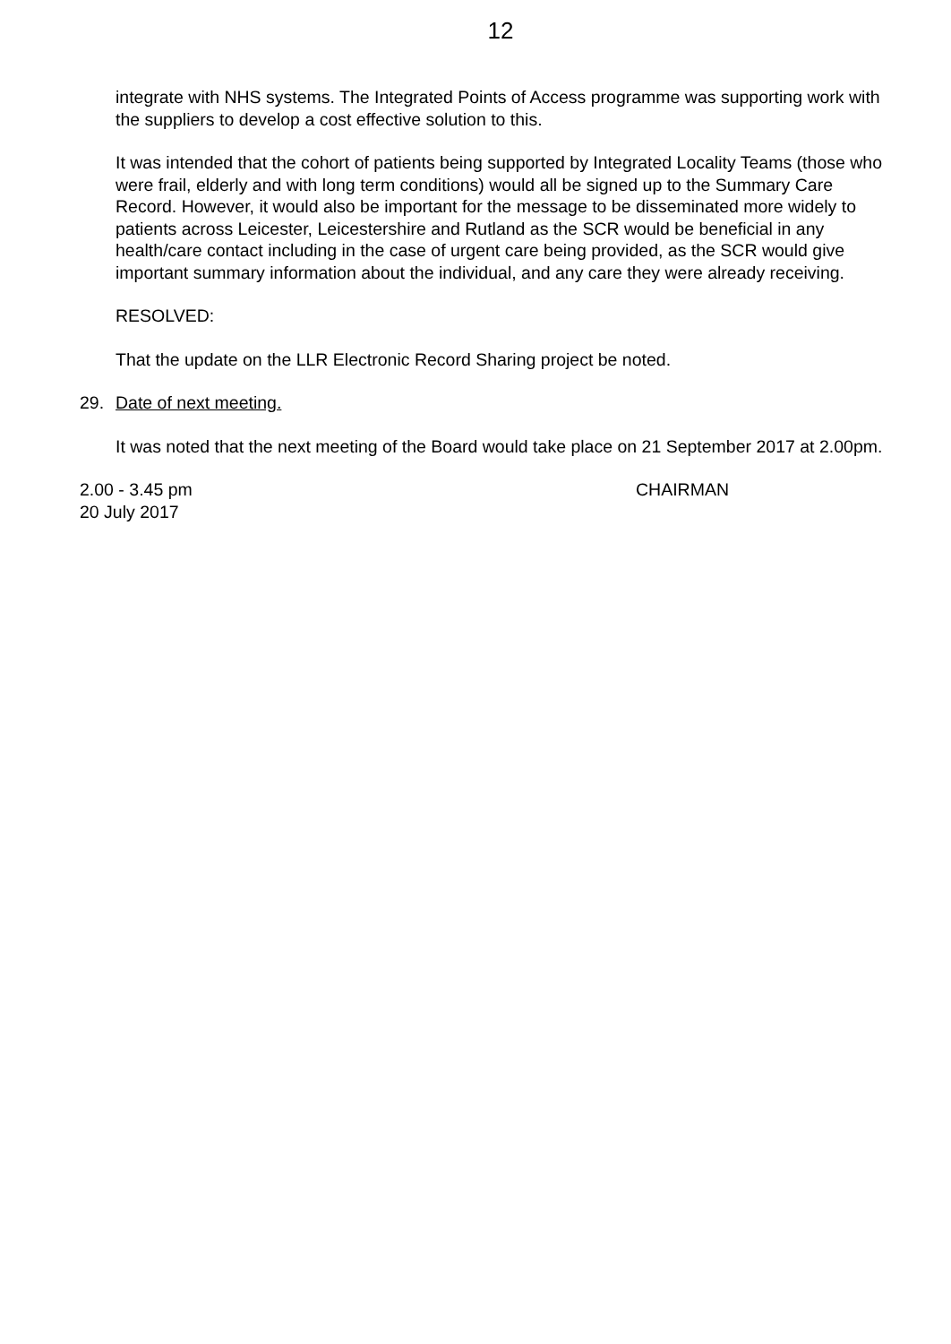12
integrate with NHS systems. The Integrated Points of Access programme was supporting work with the suppliers to develop a cost effective solution to this.
It was intended that the cohort of patients being supported by Integrated Locality Teams (those who were frail, elderly and with long term conditions) would all be signed up to the Summary Care Record. However, it would also be important for the message to be disseminated more widely to patients across Leicester, Leicestershire and Rutland as the SCR would be beneficial in any health/care contact including in the case of urgent care being provided, as the SCR would give important summary information about the individual, and any care they were already receiving.
RESOLVED:
That the update on the LLR Electronic Record Sharing project be noted.
29. Date of next meeting.
It was noted that the next meeting of the Board would take place on 21 September 2017 at 2.00pm.
2.00 - 3.45 pm
20 July 2017
CHAIRMAN